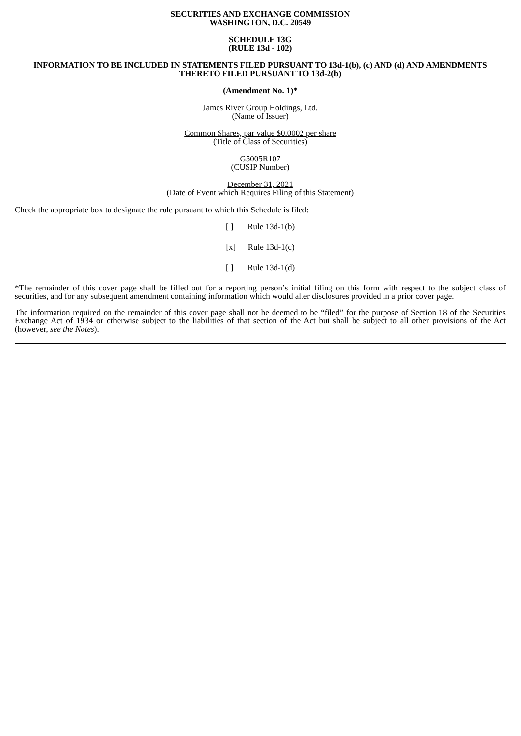SECURITIES AND EXCHANGE COMMISSION
WASHINGTON, D.C. 20549
SCHEDULE 13G
(RULE 13d - 102)
INFORMATION TO BE INCLUDED IN STATEMENTS FILED PURSUANT TO 13d-1(b), (c) AND (d) AND AMENDMENTS THERETO FILED PURSUANT TO 13d-2(b)
(Amendment No. 1)*
James River Group Holdings, Ltd.
(Name of Issuer)
Common Shares, par value $0.0002 per share
(Title of Class of Securities)
G5005R107
(CUSIP Number)
December 31, 2021
(Date of Event which Requires Filing of this Statement)
Check the appropriate box to designate the rule pursuant to which this Schedule is filed:
[ ] Rule 13d-1(b)
[x] Rule 13d-1(c)
[ ] Rule 13d-1(d)
*The remainder of this cover page shall be filled out for a reporting person’s initial filing on this form with respect to the subject class of securities, and for any subsequent amendment containing information which would alter disclosures provided in a prior cover page.
The information required on the remainder of this cover page shall not be deemed to be “filed” for the purpose of Section 18 of the Securities Exchange Act of 1934 or otherwise subject to the liabilities of that section of the Act but shall be subject to all other provisions of the Act (however, see the Notes).